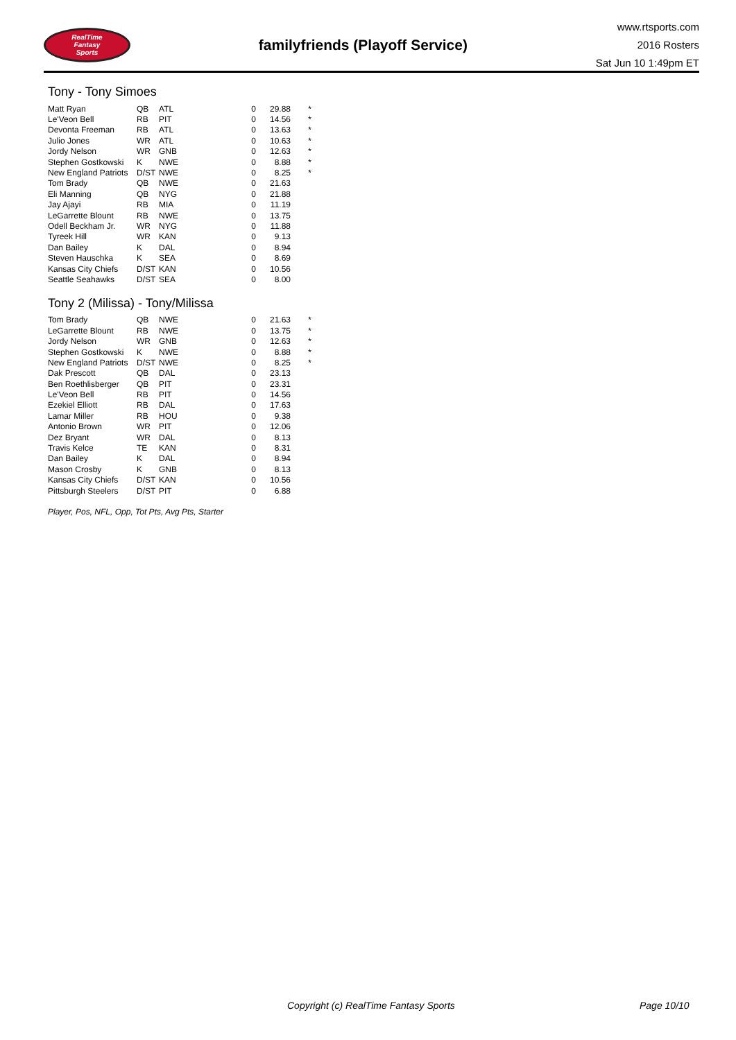RealTime
Fantasy
Sports
familyfriends (Playoff Service)
www.rtsports.com
2016 Rosters
Sat Jun 10 1:49pm ET
Tony - Tony Simoes
| Matt Ryan | QB | ATL | 0 | 29.88 | * |
| Le'Veon Bell | RB | PIT | 0 | 14.56 | * |
| Devonta Freeman | RB | ATL | 0 | 13.63 | * |
| Julio Jones | WR | ATL | 0 | 10.63 | * |
| Jordy Nelson | WR | GNB | 0 | 12.63 | * |
| Stephen Gostkowski | K | NWE | 0 | 8.88 | * |
| New England Patriots | D/ST | NWE | 0 | 8.25 | * |
| Tom Brady | QB | NWE | 0 | 21.63 | |
| Eli Manning | QB | NYG | 0 | 21.88 | |
| Jay Ajayi | RB | MIA | 0 | 11.19 | |
| LeGarrette Blount | RB | NWE | 0 | 13.75 | |
| Odell Beckham Jr. | WR | NYG | 0 | 11.88 | |
| Tyreek Hill | WR | KAN | 0 | 9.13 | |
| Dan Bailey | K | DAL | 0 | 8.94 | |
| Steven Hauschka | K | SEA | 0 | 8.69 | |
| Kansas City Chiefs | D/ST | KAN | 0 | 10.56 | |
| Seattle Seahawks | D/ST | SEA | 0 | 8.00 | |
Tony 2 (Milissa) - Tony/Milissa
| Tom Brady | QB | NWE | 0 | 21.63 | * |
| LeGarrette Blount | RB | NWE | 0 | 13.75 | * |
| Jordy Nelson | WR | GNB | 0 | 12.63 | * |
| Stephen Gostkowski | K | NWE | 0 | 8.88 | * |
| New England Patriots | D/ST | NWE | 0 | 8.25 | * |
| Dak Prescott | QB | DAL | 0 | 23.13 | |
| Ben Roethlisberger | QB | PIT | 0 | 23.31 | |
| Le'Veon Bell | RB | PIT | 0 | 14.56 | |
| Ezekiel Elliott | RB | DAL | 0 | 17.63 | |
| Lamar Miller | RB | HOU | 0 | 9.38 | |
| Antonio Brown | WR | PIT | 0 | 12.06 | |
| Dez Bryant | WR | DAL | 0 | 8.13 | |
| Travis Kelce | TE | KAN | 0 | 8.31 | |
| Dan Bailey | K | DAL | 0 | 8.94 | |
| Mason Crosby | K | GNB | 0 | 8.13 | |
| Kansas City Chiefs | D/ST | KAN | 0 | 10.56 | |
| Pittsburgh Steelers | D/ST | PIT | 0 | 6.88 | |
Player, Pos, NFL, Opp, Tot Pts, Avg Pts, Starter
Copyright (c) RealTime Fantasy Sports Page 10/10